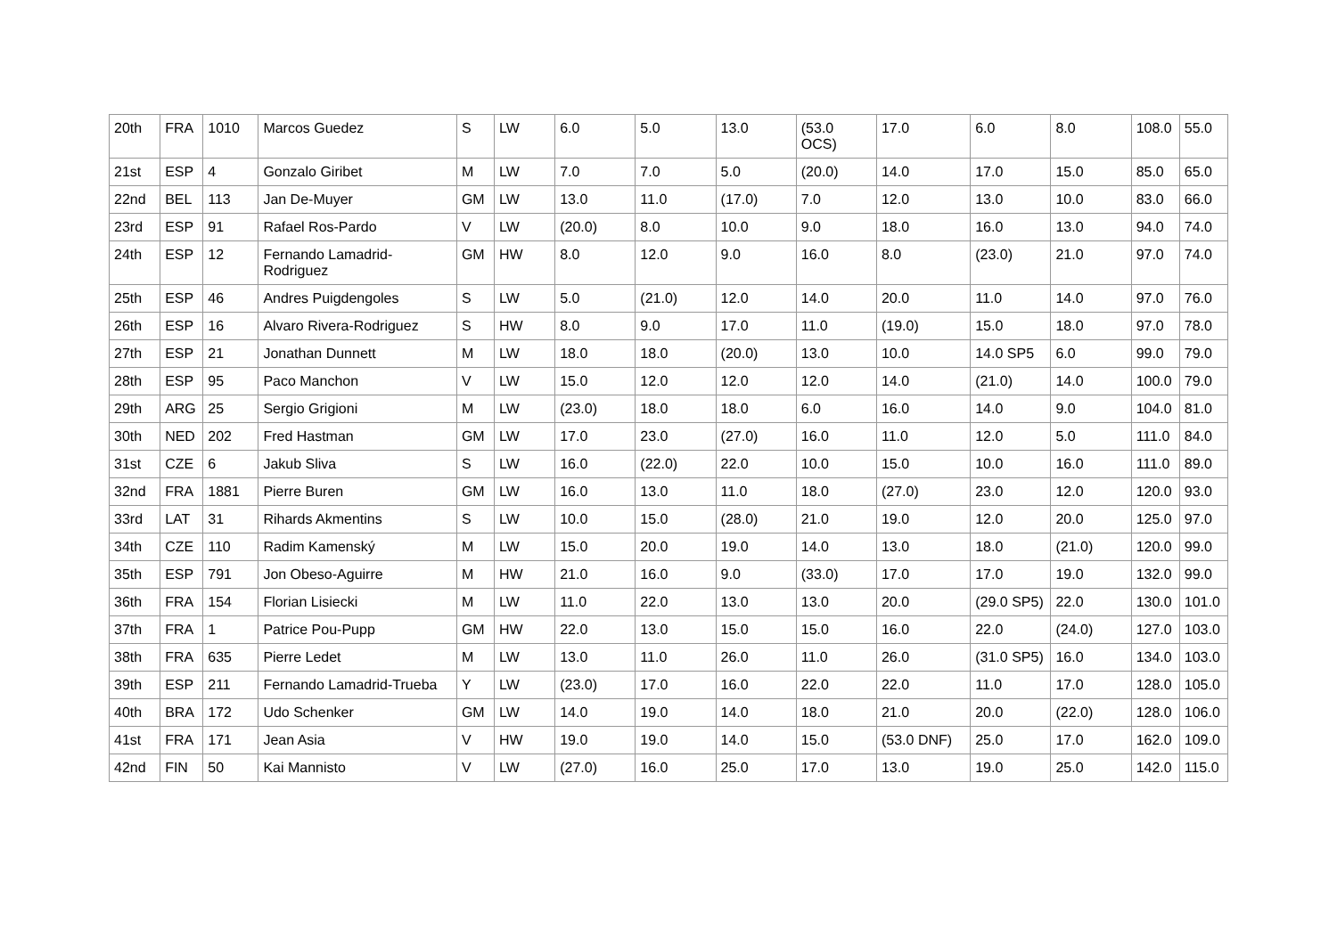| 20th | FRA | 1010 | Marcos Guedez | S | LW | 6.0 | 5.0 | 13.0 | (53.0 OCS) | 17.0 | 6.0 | 8.0 | 108.0 | 55.0 |
| 21st | ESP | 4 | Gonzalo Giribet | M | LW | 7.0 | 7.0 | 5.0 | (20.0) | 14.0 | 17.0 | 15.0 | 85.0 | 65.0 |
| 22nd | BEL | 113 | Jan De-Muyer | GM | LW | 13.0 | 11.0 | (17.0) | 7.0 | 12.0 | 13.0 | 10.0 | 83.0 | 66.0 |
| 23rd | ESP | 91 | Rafael Ros-Pardo | V | LW | (20.0) | 8.0 | 10.0 | 9.0 | 18.0 | 16.0 | 13.0 | 94.0 | 74.0 |
| 24th | ESP | 12 | Fernando Lamadrid-Rodriguez | GM | HW | 8.0 | 12.0 | 9.0 | 16.0 | 8.0 | (23.0) | 21.0 | 97.0 | 74.0 |
| 25th | ESP | 46 | Andres Puigdengoles | S | LW | 5.0 | (21.0) | 12.0 | 14.0 | 20.0 | 11.0 | 14.0 | 97.0 | 76.0 |
| 26th | ESP | 16 | Alvaro Rivera-Rodriguez | S | HW | 8.0 | 9.0 | 17.0 | 11.0 | (19.0) | 15.0 | 18.0 | 97.0 | 78.0 |
| 27th | ESP | 21 | Jonathan Dunnett | M | LW | 18.0 | 18.0 | (20.0) | 13.0 | 10.0 | 14.0 SP5 | 6.0 | 99.0 | 79.0 |
| 28th | ESP | 95 | Paco Manchon | V | LW | 15.0 | 12.0 | 12.0 | 12.0 | 14.0 | (21.0) | 14.0 | 100.0 | 79.0 |
| 29th | ARG | 25 | Sergio Grigioni | M | LW | (23.0) | 18.0 | 18.0 | 6.0 | 16.0 | 14.0 | 9.0 | 104.0 | 81.0 |
| 30th | NED | 202 | Fred Hastman | GM | LW | 17.0 | 23.0 | (27.0) | 16.0 | 11.0 | 12.0 | 5.0 | 111.0 | 84.0 |
| 31st | CZE | 6 | Jakub Sliva | S | LW | 16.0 | (22.0) | 22.0 | 10.0 | 15.0 | 10.0 | 16.0 | 111.0 | 89.0 |
| 32nd | FRA | 1881 | Pierre Buren | GM | LW | 16.0 | 13.0 | 11.0 | 18.0 | (27.0) | 23.0 | 12.0 | 120.0 | 93.0 |
| 33rd | LAT | 31 | Rihards Akmentins | S | LW | 10.0 | 15.0 | (28.0) | 21.0 | 19.0 | 12.0 | 20.0 | 125.0 | 97.0 |
| 34th | CZE | 110 | Radim Kamenský | M | LW | 15.0 | 20.0 | 19.0 | 14.0 | 13.0 | 18.0 | (21.0) | 120.0 | 99.0 |
| 35th | ESP | 791 | Jon Obeso-Aguirre | M | HW | 21.0 | 16.0 | 9.0 | (33.0) | 17.0 | 17.0 | 19.0 | 132.0 | 99.0 |
| 36th | FRA | 154 | Florian Lisiecki | M | LW | 11.0 | 22.0 | 13.0 | 13.0 | 20.0 | (29.0 SP5) | 22.0 | 130.0 | 101.0 |
| 37th | FRA | 1 | Patrice Pou-Pupp | GM | HW | 22.0 | 13.0 | 15.0 | 15.0 | 16.0 | 22.0 | (24.0) | 127.0 | 103.0 |
| 38th | FRA | 635 | Pierre Ledet | M | LW | 13.0 | 11.0 | 26.0 | 11.0 | 26.0 | (31.0 SP5) | 16.0 | 134.0 | 103.0 |
| 39th | ESP | 211 | Fernando Lamadrid-Trueba | Y | LW | (23.0) | 17.0 | 16.0 | 22.0 | 22.0 | 11.0 | 17.0 | 128.0 | 105.0 |
| 40th | BRA | 172 | Udo Schenker | GM | LW | 14.0 | 19.0 | 14.0 | 18.0 | 21.0 | 20.0 | (22.0) | 128.0 | 106.0 |
| 41st | FRA | 171 | Jean Asia | V | HW | 19.0 | 19.0 | 14.0 | 15.0 | (53.0 DNF) | 25.0 | 17.0 | 162.0 | 109.0 |
| 42nd | FIN | 50 | Kai Mannisto | V | LW | (27.0) | 16.0 | 25.0 | 17.0 | 13.0 | 19.0 | 25.0 | 142.0 | 115.0 |